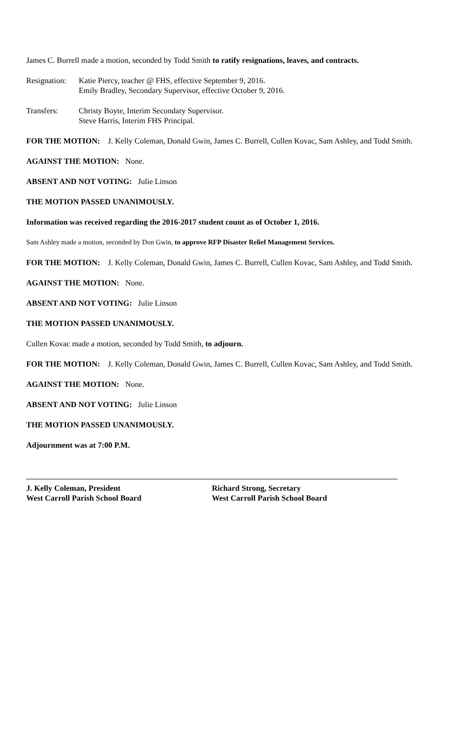James C. Burrell made a motion, seconded by Todd Smith to ratify resignations, leaves, and contracts.
Resignation:
Katie Piercy, teacher @ FHS, effective September 9, 2016.
Emily Bradley, Secondary Supervisor, effective October 9, 2016.
Transfers: Christy Boyte, Interim Secondary Supervisor.
Steve Harris, Interim FHS Principal.
FOR THE MOTION: J. Kelly Coleman, Donald Gwin, James C. Burrell, Cullen Kovac, Sam Ashley, and Todd Smith.
AGAINST THE MOTION: None.
ABSENT AND NOT VOTING: Julie Linson
THE MOTION PASSED UNANIMOUSLY.
Information was received regarding the 2016-2017 student count as of October 1, 2016.
Sam Ashley made a motion, seconded by Don Gwin, to approve RFP Disaster Relief Management Services.
FOR THE MOTION: J. Kelly Coleman, Donald Gwin, James C. Burrell, Cullen Kovac, Sam Ashley, and Todd Smith.
AGAINST THE MOTION: None.
ABSENT AND NOT VOTING: Julie Linson
THE MOTION PASSED UNANIMOUSLY.
Cullen Kovac made a motion, seconded by Todd Smith, to adjourn.
FOR THE MOTION: J. Kelly Coleman, Donald Gwin, James C. Burrell, Cullen Kovac, Sam Ashley, and Todd Smith.
AGAINST THE MOTION: None.
ABSENT AND NOT VOTING: Julie Linson
THE MOTION PASSED UNANIMOUSLY.
Adjournment was at 7:00 P.M.
J. Kelly Coleman, President
West Carroll Parish School Board
Richard Strong, Secretary
West Carroll Parish School Board